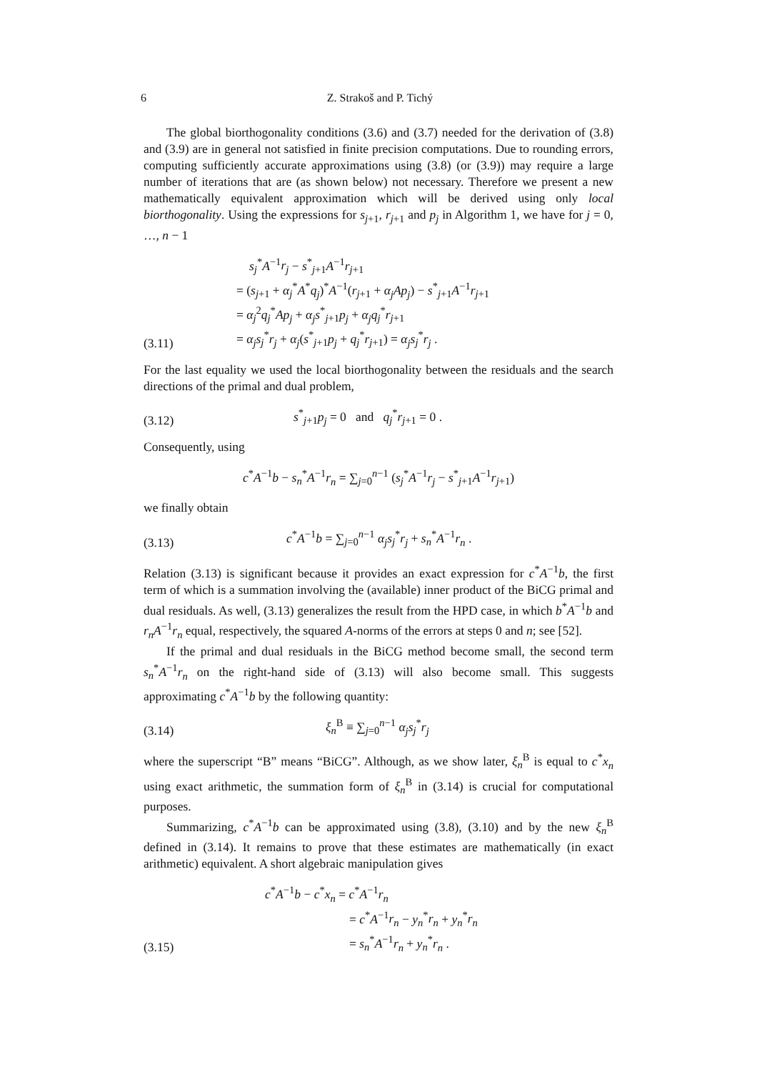6 Z. Strakoš and P. Tichý
The global biorthogonality conditions (3.6) and (3.7) needed for the derivation of (3.8) and (3.9) are in general not satisfied in finite precision computations. Due to rounding errors, computing sufficiently accurate approximations using (3.8) (or (3.9)) may require a large number of iterations that are (as shown below) not necessary. Therefore we present a new mathematically equivalent approximation which will be derived using only local biorthogonality. Using the expressions for s<sub>j+1</sub>, r<sub>j+1</sub> and p<sub>j</sub> in Algorithm 1, we have for j = 0, …, n − 1
(3.11)
s<sub>j</sub><sup>*</sup>A<sup>−1</sup>r<sub>j</sub> − s<sup>*</sup><sub>j+1</sub>A<sup>−1</sup>r<sub>j+1</sub>
= (s<sub>j+1</sub> + α<sub>j</sub><sup>*</sup>A<sup>*</sup>q<sub>j</sub>)<sup>*</sup>A<sup>−1</sup>(r<sub>j+1</sub> + α<sub>j</sub>Ap<sub>j</sub>) − s<sup>*</sup><sub>j+1</sub>A<sup>−1</sup>r<sub>j+1</sub>
= α<sub>j</sub><sup>2</sup>q<sub>j</sub><sup>*</sup>Ap<sub>j</sub> + α<sub>j</sub>s<sup>*</sup><sub>j+1</sub>p<sub>j</sub> + α<sub>j</sub>q<sub>j</sub><sup>*</sup>r<sub>j+1</sub>
= α<sub>j</sub>s<sub>j</sub><sup>*</sup>r<sub>j</sub> + α<sub>j</sub>(s<sup>*</sup><sub>j+1</sub>p<sub>j</sub> + q<sub>j</sub><sup>*</sup>r<sub>j+1</sub>) = α<sub>j</sub>s<sub>j</sub><sup>*</sup>r<sub>j</sub> .
For the last equality we used the local biorthogonality between the residuals and the search directions of the primal and dual problem,
(3.12)
s<sup>*</sup><sub>j+1</sub>p<sub>j</sub> = 0 and q<sub>j</sub><sup>*</sup>r<sub>j+1</sub> = 0 .
Consequently, using
c<sup>*</sup>A<sup>−1</sup>b − s<sub>n</sub><sup>*</sup>A<sup>−1</sup>r<sub>n</sub> = ∑<sub>j=0</sub><sup>n−1</sup> (s<sub>j</sub><sup>*</sup>A<sup>−1</sup>r<sub>j</sub> − s<sup>*</sup><sub>j+1</sub>A<sup>−1</sup>r<sub>j+1</sub>)
we finally obtain
(3.13)
c<sup>*</sup>A<sup>−1</sup>b = ∑<sub>j=0</sub><sup>n−1</sup> α<sub>j</sub>s<sub>j</sub><sup>*</sup>r<sub>j</sub> + s<sub>n</sub><sup>*</sup>A<sup>−1</sup>r<sub>n</sub> .
Relation (3.13) is significant because it provides an exact expression for c<sup>*</sup>A<sup>−1</sup>b, the first term of which is a summation involving the (available) inner product of the BiCG primal and dual residuals. As well, (3.13) generalizes the result from the HPD case, in which b<sup>*</sup>A<sup>−1</sup>b and r<sub>n</sub>A<sup>−1</sup>r<sub>n</sub> equal, respectively, the squared A-norms of the errors at steps 0 and n; see [52].
If the primal and dual residuals in the BiCG method become small, the second term s<sub>n</sub><sup>*</sup>A<sup>−1</sup>r<sub>n</sub> on the right-hand side of (3.13) will also become small. This suggests approximating c<sup>*</sup>A<sup>−1</sup>b by the following quantity:
(3.14)
ξ<sub>n</sub><sup>B</sup> ≡ ∑<sub>j=0</sub><sup>n−1</sup> α<sub>j</sub>s<sub>j</sub><sup>*</sup>r<sub>j</sub>
where the superscript “B” means “BiCG”. Although, as we show later, ξ<sub>n</sub><sup>B</sup> is equal to c<sup>*</sup>x<sub>n</sub> using exact arithmetic, the summation form of ξ<sub>n</sub><sup>B</sup> in (3.14) is crucial for computational purposes.
Summarizing, c<sup>*</sup>A<sup>−1</sup>b can be approximated using (3.8), (3.10) and by the new ξ<sub>n</sub><sup>B</sup> defined in (3.14). It remains to prove that these estimates are mathematically (in exact arithmetic) equivalent. A short algebraic manipulation gives
(3.15)
c<sup>*</sup>A<sup>−1</sup>b − c<sup>*</sup>x<sub>n</sub> = c<sup>*</sup>A<sup>−1</sup>r<sub>n</sub>
= c<sup>*</sup>A<sup>−1</sup>r<sub>n</sub> − y<sub>n</sub><sup>*</sup>r<sub>n</sub> + y<sub>n</sub><sup>*</sup>r<sub>n</sub>
= s<sub>n</sub><sup>*</sup>A<sup>−1</sup>r<sub>n</sub> + y<sub>n</sub><sup>*</sup>r<sub>n</sub> .